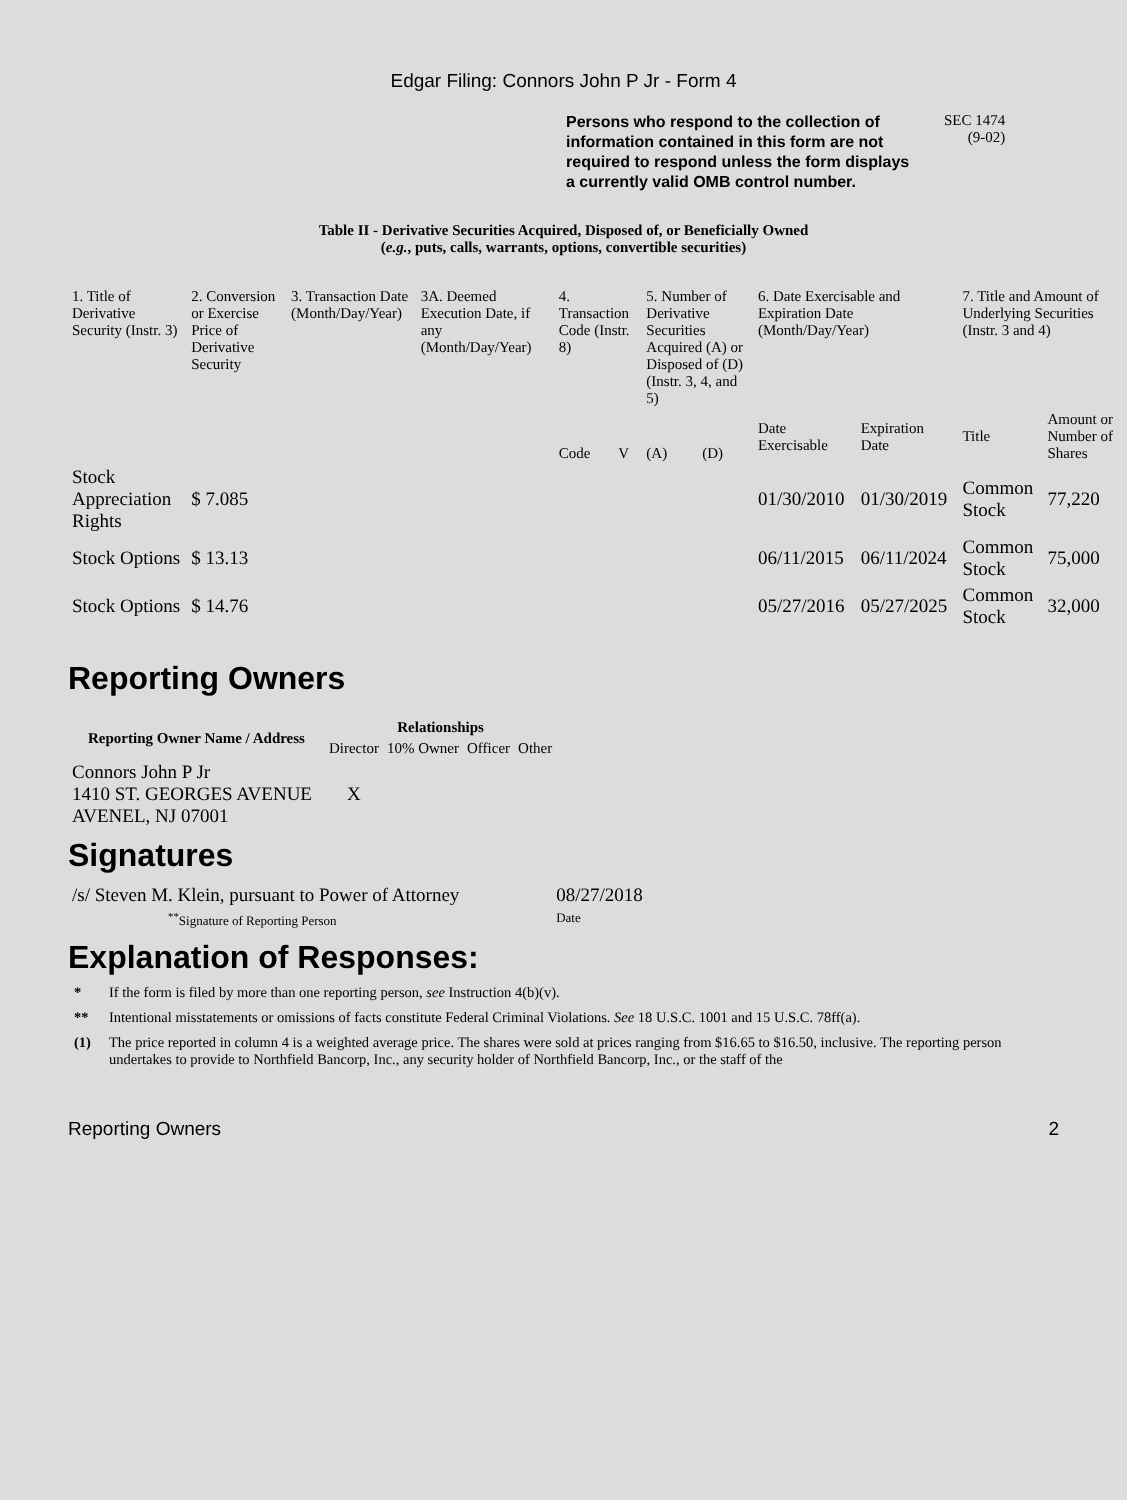Edgar Filing: Connors John P Jr - Form 4
Persons who respond to the collection of information contained in this form are not required to respond unless the form displays a currently valid OMB control number.
SEC 1474
(9-02)
Table II - Derivative Securities Acquired, Disposed of, or Beneficially Owned
(e.g., puts, calls, warrants, options, convertible securities)
| 1. Title of Derivative Security (Instr. 3) | 2. Conversion or Exercise Price of Derivative Security | 3. Transaction Date (Month/Day/Year) | 3A. Deemed Execution Date, if any (Month/Day/Year) | 4. Transaction Code (Instr. 8) | | 5. Number of Derivative Securities Acquired (A) or Disposed of (D) (Instr. 3, 4, and 5) | | 6. Date Exercisable and Expiration Date (Month/Day/Year) | | 7. Title and Amount of Underlying Securities (Instr. 3 and 4) | |
| | | | | Code | V | (A) | (D) | Date Exercisable | Expiration Date | Title | Amount or Number of Shares |
| Stock Appreciation Rights | $ 7.085 | | | | | | | 01/30/2010 | 01/30/2019 | Common Stock | 77,220 |
| Stock Options | $ 13.13 | | | | | | | 06/11/2015 | 06/11/2024 | Common Stock | 75,000 |
| Stock Options | $ 14.76 | | | | | | | 05/27/2016 | 05/27/2025 | Common Stock | 32,000 |
Reporting Owners
| Reporting Owner Name / Address | Relationships | | | |
| --- | --- | --- | --- | --- |
| | Director | 10% Owner | Officer | Other |
| Connors John P Jr 1410 ST. GEORGES AVENUE AVENEL, NJ 07001 | X | | | |
Signatures
| /s/ Steven M. Klein, pursuant to Power of Attorney | 08/27/2018 |
| <sup>**</sup> Signature of Reporting Person | Date |
Explanation of Responses:
* If the form is filed by more than one reporting person, see Instruction 4(b)(v).
** Intentional misstatements or omissions of facts constitute Federal Criminal Violations. See 18 U.S.C. 1001 and 15 U.S.C. 78ff(a).
(1) The price reported in column 4 is a weighted average price. The shares were sold at prices ranging from $16.65 to $16.50, inclusive. The reporting person undertakes to provide to Northfield Bancorp, Inc., any security holder of Northfield Bancorp, Inc., or the staff of the
Reporting Owners 2